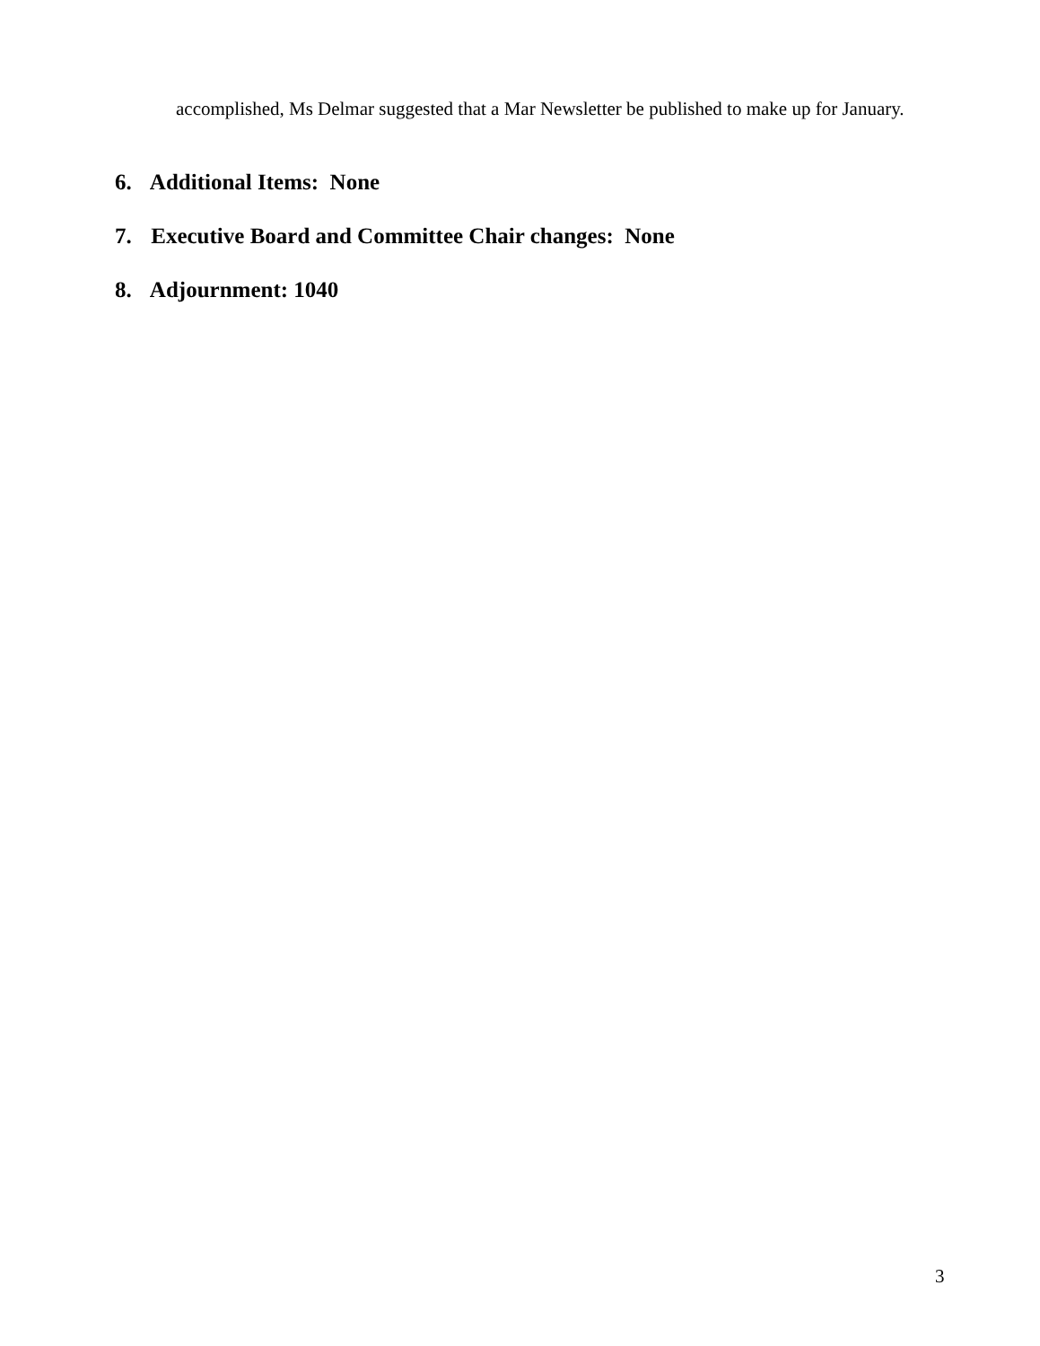accomplished, Ms Delmar suggested that a Mar Newsletter be published to make up for January.
6. Additional Items: None
7. Executive Board and Committee Chair changes: None
8. Adjournment: 1040
3